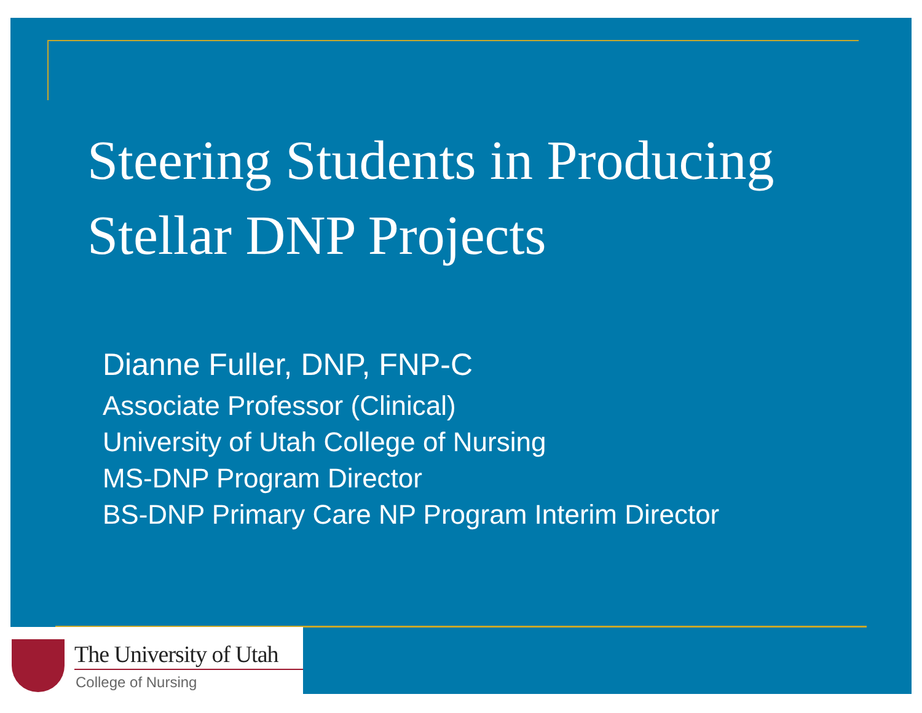Steering Students in Producing
Stellar DNP Projects
Dianne Fuller, DNP, FNP-C
Associate Professor (Clinical)
University of Utah College of Nursing
MS-DNP Program Director
BS-DNP Primary Care NP Program Interim Director
The University of Utah
College of Nursing